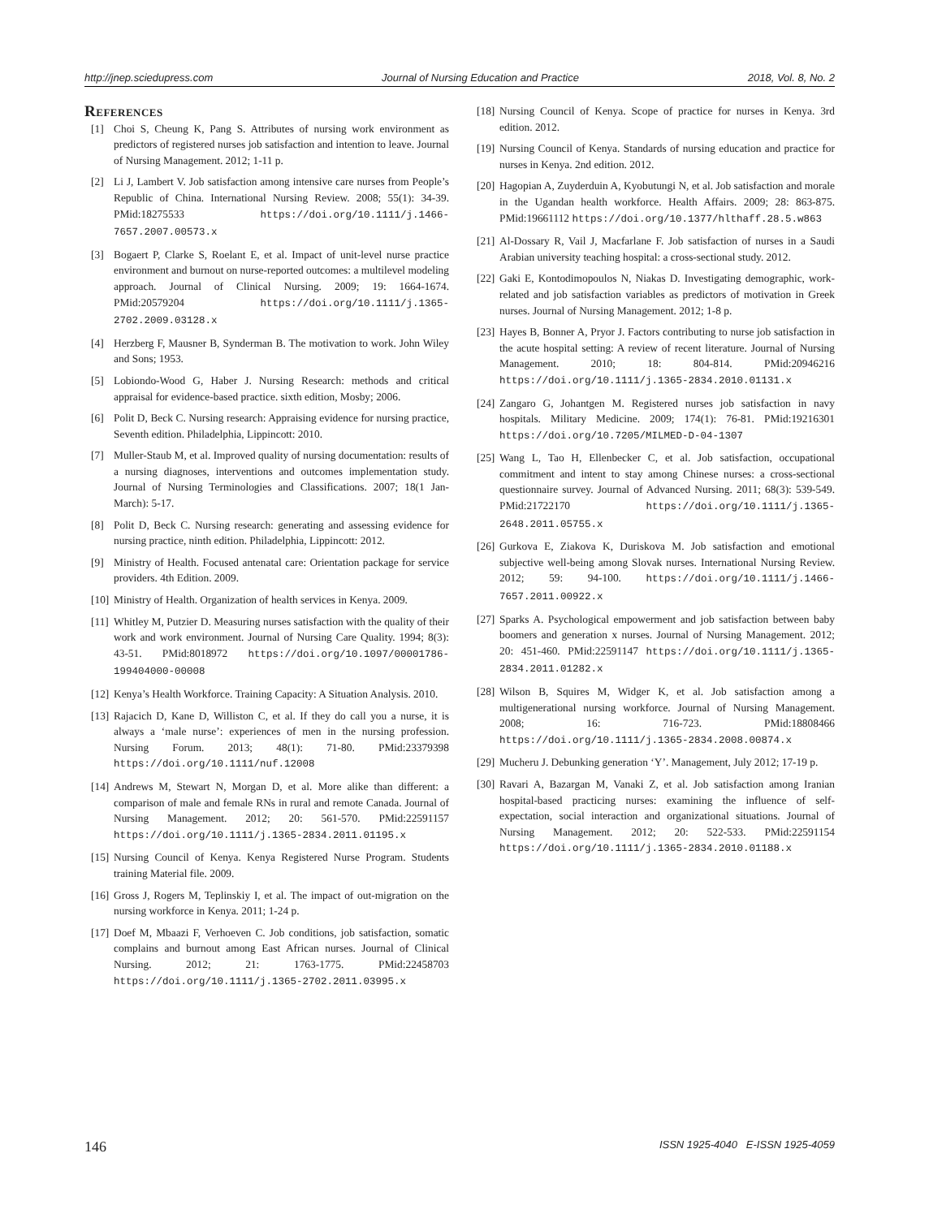http://jnep.sciedupress.com Journal of Nursing Education and Practice 2018, Vol. 8, No. 2
References
[1] Choi S, Cheung K, Pang S. Attributes of nursing work environment as predictors of registered nurses job satisfaction and intention to leave. Journal of Nursing Management. 2012; 1-11 p.
[2] Li J, Lambert V. Job satisfaction among intensive care nurses from People’s Republic of China. International Nursing Review. 2008; 55(1): 34-39. PMid:18275533 https://doi.org/10.1111/j.1466-7657.2007.00573.x
[3] Bogaert P, Clarke S, Roelant E, et al. Impact of unit-level nurse practice environment and burnout on nurse-reported outcomes: a multilevel modeling approach. Journal of Clinical Nursing. 2009; 19: 1664-1674. PMid:20579204 https://doi.org/10.1111/j.1365-2702.2009.03128.x
[4] Herzberg F, Mausner B, Synderman B. The motivation to work. John Wiley and Sons; 1953.
[5] Lobiondo-Wood G, Haber J. Nursing Research: methods and critical appraisal for evidence-based practice. sixth edition, Mosby; 2006.
[6] Polit D, Beck C. Nursing research: Appraising evidence for nursing practice, Seventh edition. Philadelphia, Lippincott: 2010.
[7] Muller-Staub M, et al. Improved quality of nursing documentation: results of a nursing diagnoses, interventions and outcomes implementation study. Journal of Nursing Terminologies and Classifications. 2007; 18(1 Jan-March): 5-17.
[8] Polit D, Beck C. Nursing research: generating and assessing evidence for nursing practice, ninth edition. Philadelphia, Lippincott: 2012.
[9] Ministry of Health. Focused antenatal care: Orientation package for service providers. 4th Edition. 2009.
[10] Ministry of Health. Organization of health services in Kenya. 2009.
[11] Whitley M, Putzier D. Measuring nurses satisfaction with the quality of their work and work environment. Journal of Nursing Care Quality. 1994; 8(3): 43-51. PMid:8018972 https://doi.org/10.1097/00001786-199404000-00008
[12] Kenya’s Health Workforce. Training Capacity: A Situation Analysis. 2010.
[13] Rajacich D, Kane D, Williston C, et al. If they do call you a nurse, it is always a ‘male nurse’: experiences of men in the nursing profession. Nursing Forum. 2013; 48(1): 71-80. PMid:23379398 https://doi.org/10.1111/nuf.12008
[14] Andrews M, Stewart N, Morgan D, et al. More alike than different: a comparison of male and female RNs in rural and remote Canada. Journal of Nursing Management. 2012; 20: 561-570. PMid:22591157 https://doi.org/10.1111/j.1365-2834.2011.01195.x
[15] Nursing Council of Kenya. Kenya Registered Nurse Program. Students training Material file. 2009.
[16] Gross J, Rogers M, Teplinskiy I, et al. The impact of out-migration on the nursing workforce in Kenya. 2011; 1-24 p.
[17] Doef M, Mbaazi F, Verhoeven C. Job conditions, job satisfaction, somatic complains and burnout among East African nurses. Journal of Clinical Nursing. 2012; 21: 1763-1775. PMid:22458703 https://doi.org/10.1111/j.1365-2702.2011.03995.x
[18] Nursing Council of Kenya. Scope of practice for nurses in Kenya. 3rd edition. 2012.
[19] Nursing Council of Kenya. Standards of nursing education and practice for nurses in Kenya. 2nd edition. 2012.
[20] Hagopian A, Zuyderduin A, Kyobutungi N, et al. Job satisfaction and morale in the Ugandan health workforce. Health Affairs. 2009; 28: 863-875. PMid:19661112 https://doi.org/10.1377/hlthaff.28.5.w863
[21] Al-Dossary R, Vail J, Macfarlane F. Job satisfaction of nurses in a Saudi Arabian university teaching hospital: a cross-sectional study. 2012.
[22] Gaki E, Kontodimopoulos N, Niakas D. Investigating demographic, work-related and job satisfaction variables as predictors of motivation in Greek nurses. Journal of Nursing Management. 2012; 1-8 p.
[23] Hayes B, Bonner A, Pryor J. Factors contributing to nurse job satisfaction in the acute hospital setting: A review of recent literature. Journal of Nursing Management. 2010; 18: 804-814. PMid:20946216 https://doi.org/10.1111/j.1365-2834.2010.01131.x
[24] Zangaro G, Johantgen M. Registered nurses job satisfaction in navy hospitals. Military Medicine. 2009; 174(1): 76-81. PMid:19216301 https://doi.org/10.7205/MILMED-D-04-1307
[25] Wang L, Tao H, Ellenbecker C, et al. Job satisfaction, occupational commitment and intent to stay among Chinese nurses: a cross-sectional questionnaire survey. Journal of Advanced Nursing. 2011; 68(3): 539-549. PMid:21722170 https://doi.org/10.1111/j.1365-2648.2011.05755.x
[26] Gurkova E, Ziakova K, Duriskova M. Job satisfaction and emotional subjective well-being among Slovak nurses. International Nursing Review. 2012; 59: 94-100. https://doi.org/10.1111/j.1466-7657.2011.00922.x
[27] Sparks A. Psychological empowerment and job satisfaction between baby boomers and generation x nurses. Journal of Nursing Management. 2012; 20: 451-460. PMid:22591147 https://doi.org/10.1111/j.1365-2834.2011.01282.x
[28] Wilson B, Squires M, Widger K, et al. Job satisfaction among a multigenerational nursing workforce. Journal of Nursing Management. 2008; 16: 716-723. PMid:18808466 https://doi.org/10.1111/j.1365-2834.2008.00874.x
[29] Mucheru J. Debunking generation ‘Y’. Management, July 2012; 17-19 p.
[30] Ravari A, Bazargan M, Vanaki Z, et al. Job satisfaction among Iranian hospital-based practicing nurses: examining the influence of self-expectation, social interaction and organizational situations. Journal of Nursing Management. 2012; 20: 522-533. PMid:22591154 https://doi.org/10.1111/j.1365-2834.2010.01188.x
146 ISSN 1925-4040 E-ISSN 1925-4059